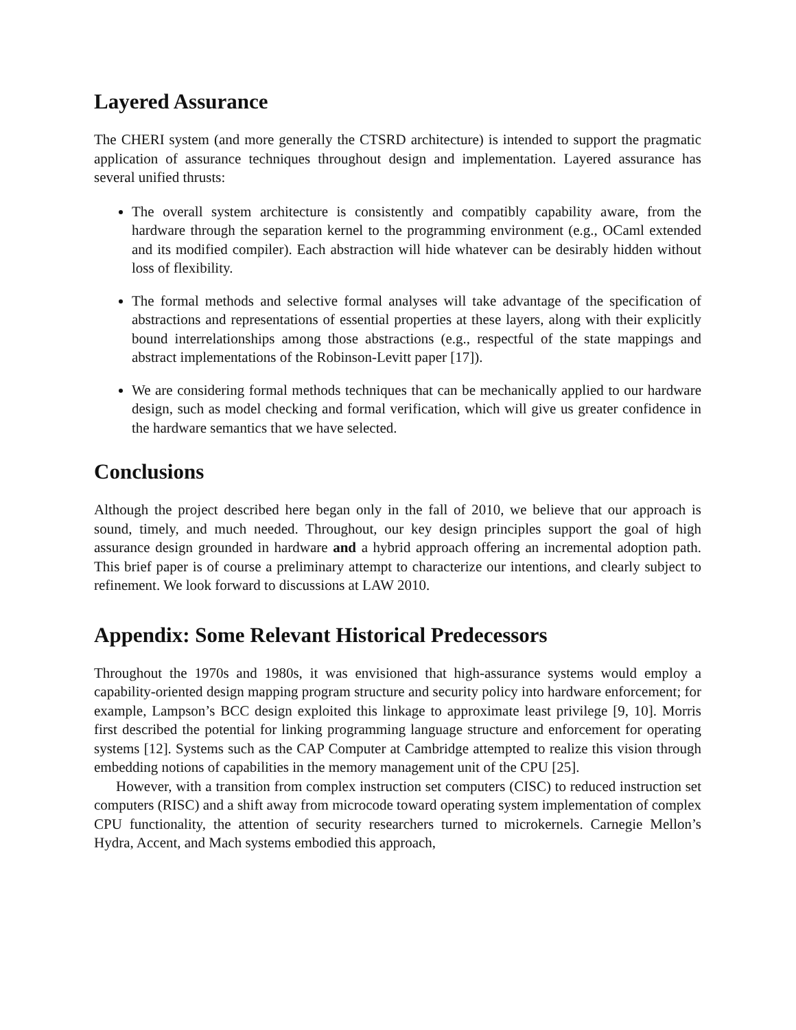Layered Assurance
The CHERI system (and more generally the CTSRD architecture) is intended to support the pragmatic application of assurance techniques throughout design and implementation. Layered assurance has several unified thrusts:
The overall system architecture is consistently and compatibly capability aware, from the hardware through the separation kernel to the programming environment (e.g., OCaml extended and its modified compiler). Each abstraction will hide whatever can be desirably hidden without loss of flexibility.
The formal methods and selective formal analyses will take advantage of the specification of abstractions and representations of essential properties at these layers, along with their explicitly bound interrelationships among those abstractions (e.g., respectful of the state mappings and abstract implementations of the Robinson-Levitt paper [17]).
We are considering formal methods techniques that can be mechanically applied to our hardware design, such as model checking and formal verification, which will give us greater confidence in the hardware semantics that we have selected.
Conclusions
Although the project described here began only in the fall of 2010, we believe that our approach is sound, timely, and much needed. Throughout, our key design principles support the goal of high assurance design grounded in hardware and a hybrid approach offering an incremental adoption path. This brief paper is of course a preliminary attempt to characterize our intentions, and clearly subject to refinement. We look forward to discussions at LAW 2010.
Appendix: Some Relevant Historical Predecessors
Throughout the 1970s and 1980s, it was envisioned that high-assurance systems would employ a capability-oriented design mapping program structure and security policy into hardware enforcement; for example, Lampson’s BCC design exploited this linkage to approximate least privilege [9, 10]. Morris first described the potential for linking programming language structure and enforcement for operating systems [12]. Systems such as the CAP Computer at Cambridge attempted to realize this vision through embedding notions of capabilities in the memory management unit of the CPU [25].
However, with a transition from complex instruction set computers (CISC) to reduced instruction set computers (RISC) and a shift away from microcode toward operating system implementation of complex CPU functionality, the attention of security researchers turned to microkernels. Carnegie Mellon’s Hydra, Accent, and Mach systems embodied this approach,